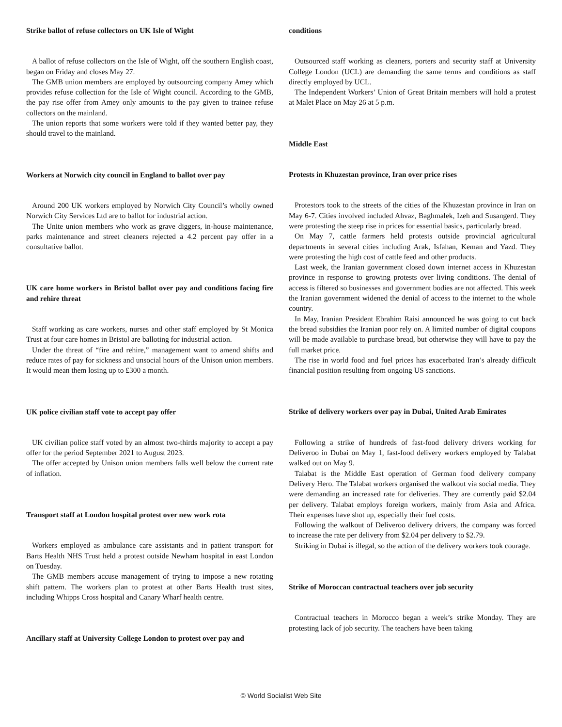Strike ballot of refuse collectors on UK Isle of Wight
A ballot of refuse collectors on the Isle of Wight, off the southern English coast, began on Friday and closes May 27.
The GMB union members are employed by outsourcing company Amey which provides refuse collection for the Isle of Wight council. According to the GMB, the pay rise offer from Amey only amounts to the pay given to trainee refuse collectors on the mainland.
The union reports that some workers were told if they wanted better pay, they should travel to the mainland.
Workers at Norwich city council in England to ballot over pay
Around 200 UK workers employed by Norwich City Council’s wholly owned Norwich City Services Ltd are to ballot for industrial action.
The Unite union members who work as grave diggers, in-house maintenance, parks maintenance and street cleaners rejected a 4.2 percent pay offer in a consultative ballot.
UK care home workers in Bristol ballot over pay and conditions facing fire and rehire threat
Staff working as care workers, nurses and other staff employed by St Monica Trust at four care homes in Bristol are balloting for industrial action.
Under the threat of “fire and rehire,” management want to amend shifts and reduce rates of pay for sickness and unsocial hours of the Unison union members. It would mean them losing up to £300 a month.
UK police civilian staff vote to accept pay offer
UK civilian police staff voted by an almost two-thirds majority to accept a pay offer for the period September 2021 to August 2023.
The offer accepted by Unison union members falls well below the current rate of inflation.
Transport staff at London hospital protest over new work rota
Workers employed as ambulance care assistants and in patient transport for Barts Health NHS Trust held a protest outside Newham hospital in east London on Tuesday.
The GMB members accuse management of trying to impose a new rotating shift pattern. The workers plan to protest at other Barts Health trust sites, including Whipps Cross hospital and Canary Wharf health centre.
Ancillary staff at University College London to protest over pay and
conditions
Outsourced staff working as cleaners, porters and security staff at University College London (UCL) are demanding the same terms and conditions as staff directly employed by UCL.
The Independent Workers’ Union of Great Britain members will hold a protest at Malet Place on May 26 at 5 p.m.
Middle East
Protests in Khuzestan province, Iran over price rises
Protestors took to the streets of the cities of the Khuzestan province in Iran on May 6-7. Cities involved included Ahvaz, Baghmalek, Izeh and Susangerd. They were protesting the steep rise in prices for essential basics, particularly bread.
On May 7, cattle farmers held protests outside provincial agricultural departments in several cities including Arak, Isfahan, Keman and Yazd. They were protesting the high cost of cattle feed and other products.
Last week, the Iranian government closed down internet access in Khuzestan province in response to growing protests over living conditions. The denial of access is filtered so businesses and government bodies are not affected. This week the Iranian government widened the denial of access to the internet to the whole country.
In May, Iranian President Ebrahim Raisi announced he was going to cut back the bread subsidies the Iranian poor rely on. A limited number of digital coupons will be made available to purchase bread, but otherwise they will have to pay the full market price.
The rise in world food and fuel prices has exacerbated Iran’s already difficult financial position resulting from ongoing US sanctions.
Strike of delivery workers over pay in Dubai, United Arab Emirates
Following a strike of hundreds of fast-food delivery drivers working for Deliveroo in Dubai on May 1, fast-food delivery workers employed by Talabat walked out on May 9.
Talabat is the Middle East operation of German food delivery company Delivery Hero. The Talabat workers organised the walkout via social media. They were demanding an increased rate for deliveries. They are currently paid $2.04 per delivery. Talabat employs foreign workers, mainly from Asia and Africa. Their expenses have shot up, especially their fuel costs.
Following the walkout of Deliveroo delivery drivers, the company was forced to increase the rate per delivery from $2.04 per delivery to $2.79.
Striking in Dubai is illegal, so the action of the delivery workers took courage.
Strike of Moroccan contractual teachers over job security
Contractual teachers in Morocco began a week’s strike Monday. They are protesting lack of job security. The teachers have been taking
© World Socialist Web Site